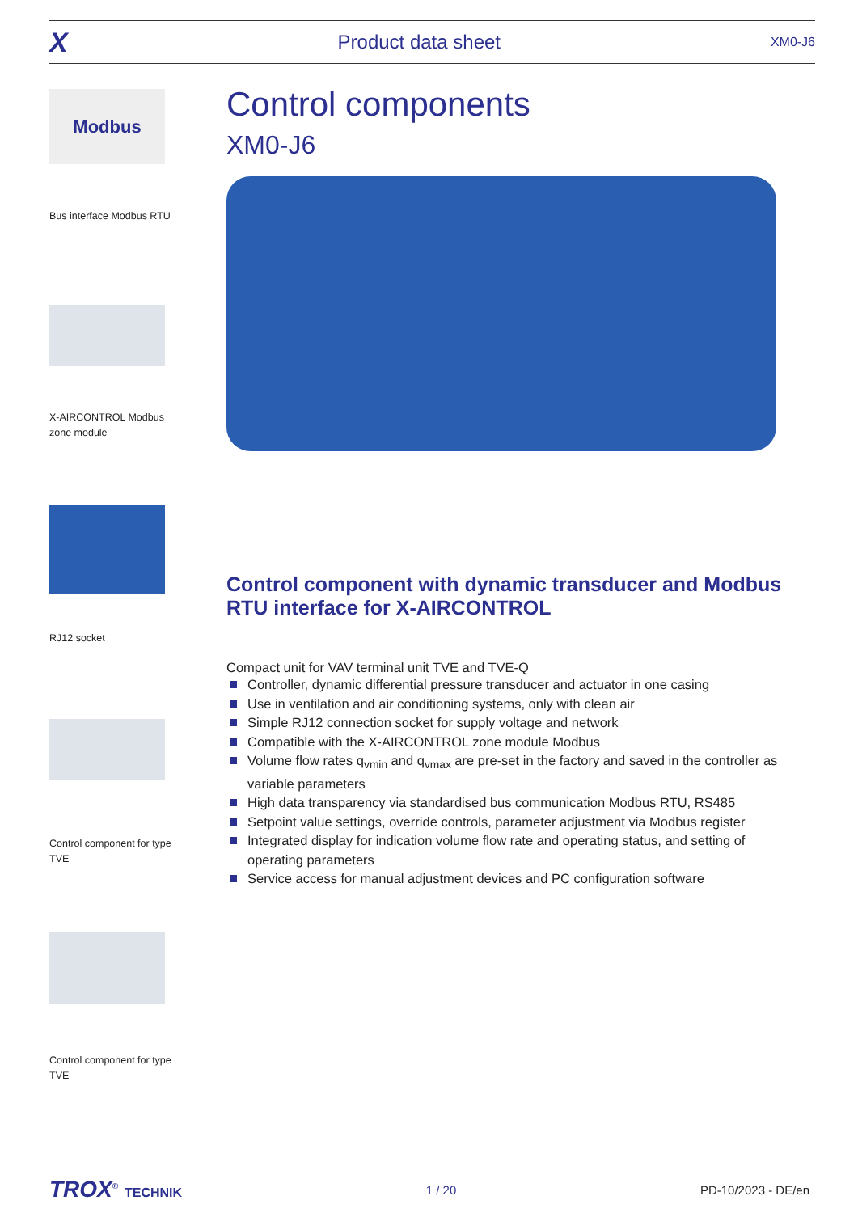X Product data sheet XM0-J6
Modbus
Bus interface Modbus RTU
X-AIRCONTROL Modbus zone module
RJ12 socket
Control component for type TVE
Control component for type TVE
Control components
XM0-J6
Control component with dynamic transducer and Modbus RTU interface for X-AIRCONTROL
Compact unit for VAV terminal unit TVE and TVE-Q
Controller, dynamic differential pressure transducer and actuator in one casing
Use in ventilation and air conditioning systems, only with clean air
Simple RJ12 connection socket for supply voltage and network
Compatible with the X-AIRCONTROL zone module Modbus
Volume flow rates q<sub>vmin</sub> and q<sub>vmax</sub> are pre-set in the factory and saved in the controller as variable parameters
High data transparency via standardised bus communication Modbus RTU, RS485
Setpoint value settings, override controls, parameter adjustment via Modbus register
Integrated display for indication volume flow rate and operating status, and setting of operating parameters
Service access for manual adjustment devices and PC configuration software
TROX<sup>®</sup> TECHNIK 1 / 20 PD-10/2023 - DE/en